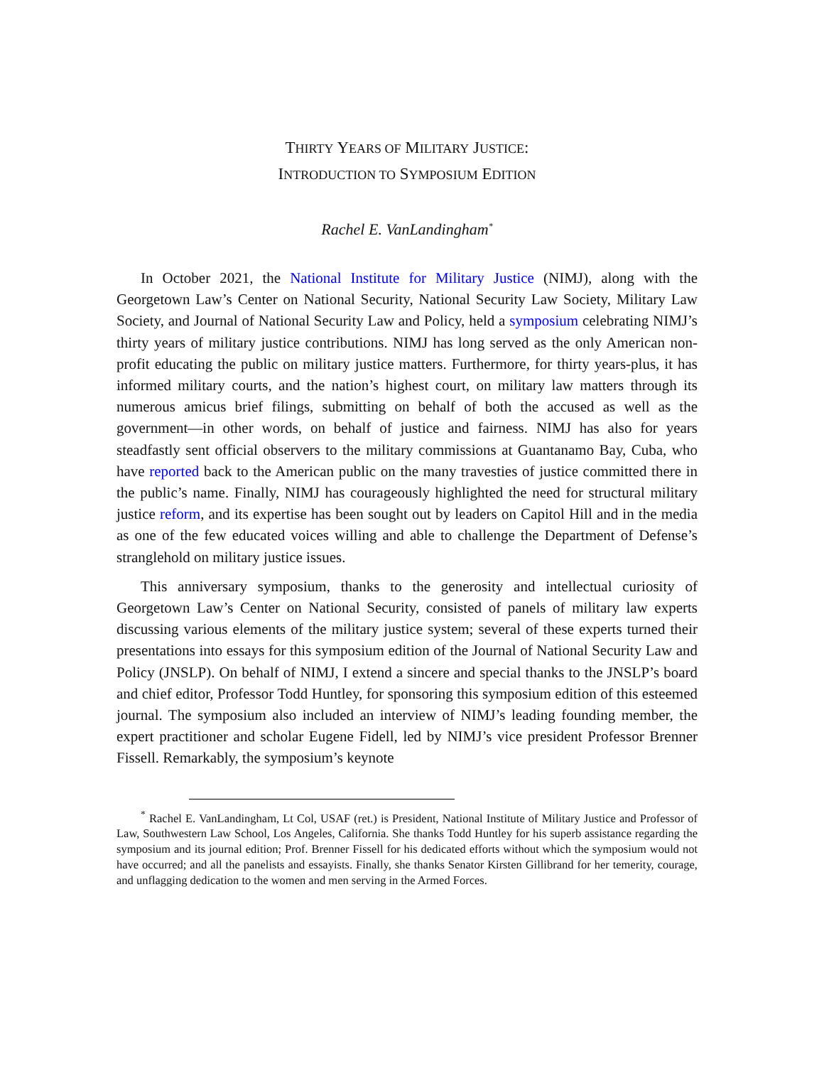THIRTY YEARS OF MILITARY JUSTICE:
INTRODUCTION TO SYMPOSIUM EDITION
Rachel E. VanLandingham<sup>*</sup>
In October 2021, the National Institute for Military Justice (NIMJ), along with the Georgetown Law’s Center on National Security, National Security Law Society, Military Law Society, and Journal of National Security Law and Policy, held a symposium celebrating NIMJ’s thirty years of military justice contributions. NIMJ has long served as the only American non-profit educating the public on military justice matters. Furthermore, for thirty years-plus, it has informed military courts, and the nation’s highest court, on military law matters through its numerous amicus brief filings, submitting on behalf of both the accused as well as the government—in other words, on behalf of justice and fairness. NIMJ has also for years steadfastly sent official observers to the military commissions at Guantanamo Bay, Cuba, who have reported back to the American public on the many travesties of justice committed there in the public’s name. Finally, NIMJ has courageously highlighted the need for structural military justice reform, and its expertise has been sought out by leaders on Capitol Hill and in the media as one of the few educated voices willing and able to challenge the Department of Defense’s stranglehold on military justice issues.
This anniversary symposium, thanks to the generosity and intellectual curiosity of Georgetown Law’s Center on National Security, consisted of panels of military law experts discussing various elements of the military justice system; several of these experts turned their presentations into essays for this symposium edition of the Journal of National Security Law and Policy (JNSLP). On behalf of NIMJ, I extend a sincere and special thanks to the JNSLP’s board and chief editor, Professor Todd Huntley, for sponsoring this symposium edition of this esteemed journal. The symposium also included an interview of NIMJ’s leading founding member, the expert practitioner and scholar Eugene Fidell, led by NIMJ’s vice president Professor Brenner Fissell. Remarkably, the symposium’s keynote
<sup>*</sup> Rachel E. VanLandingham, Lt Col, USAF (ret.) is President, National Institute of Military Justice and Professor of Law, Southwestern Law School, Los Angeles, California. She thanks Todd Huntley for his superb assistance regarding the symposium and its journal edition; Prof. Brenner Fissell for his dedicated efforts without which the symposium would not have occurred; and all the panelists and essayists. Finally, she thanks Senator Kirsten Gillibrand for her temerity, courage, and unflagging dedication to the women and men serving in the Armed Forces.